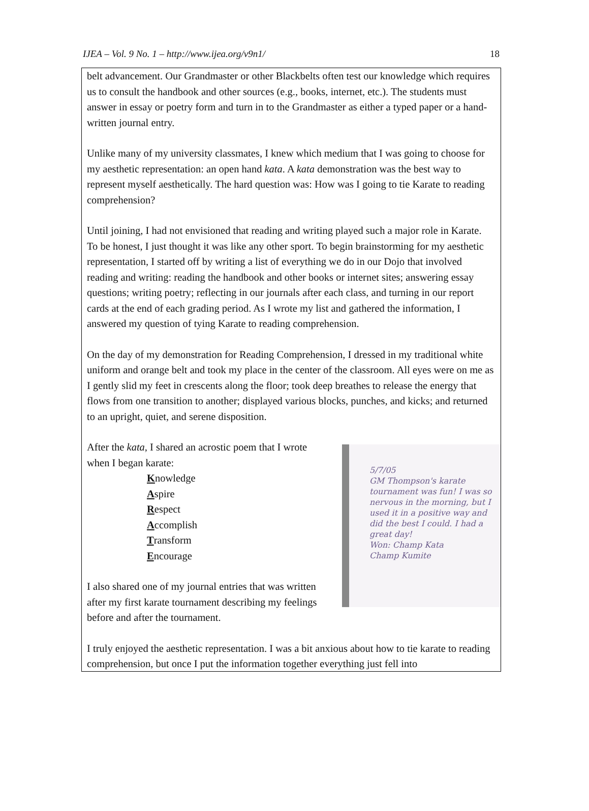IJEA – Vol. 9 No. 1 – http://www.ijea.org/v9n1/ 18
belt advancement. Our Grandmaster or other Blackbelts often test our knowledge which requires us to consult the handbook and other sources (e.g., books, internet, etc.). The students must answer in essay or poetry form and turn in to the Grandmaster as either a typed paper or a hand-written journal entry.
Unlike many of my university classmates, I knew which medium that I was going to choose for my aesthetic representation: an open hand kata. A kata demonstration was the best way to represent myself aesthetically. The hard question was: How was I going to tie Karate to reading comprehension?
Until joining, I had not envisioned that reading and writing played such a major role in Karate. To be honest, I just thought it was like any other sport. To begin brainstorming for my aesthetic representation, I started off by writing a list of everything we do in our Dojo that involved reading and writing: reading the handbook and other books or internet sites; answering essay questions; writing poetry; reflecting in our journals after each class, and turning in our report cards at the end of each grading period. As I wrote my list and gathered the information, I answered my question of tying Karate to reading comprehension.
On the day of my demonstration for Reading Comprehension, I dressed in my traditional white uniform and orange belt and took my place in the center of the classroom. All eyes were on me as I gently slid my feet in crescents along the floor; took deep breathes to release the energy that flows from one transition to another; displayed various blocks, punches, and kicks; and returned to an upright, quiet, and serene disposition.
5/7/05
GM Thompson's karate tournament was fun! I was so nervous in the morning, but I used it in a positive way and did the best I could. I had a great day!
Won: Champ Kata
Champ Kumite
After the kata, I shared an acrostic poem that I wrote when I began karate:
Knowledge
Aspire
Respect
Accomplish
Transform
Encourage
I also shared one of my journal entries that was written after my first karate tournament describing my feelings before and after the tournament.
I truly enjoyed the aesthetic representation. I was a bit anxious about how to tie karate to reading comprehension, but once I put the information together everything just fell into